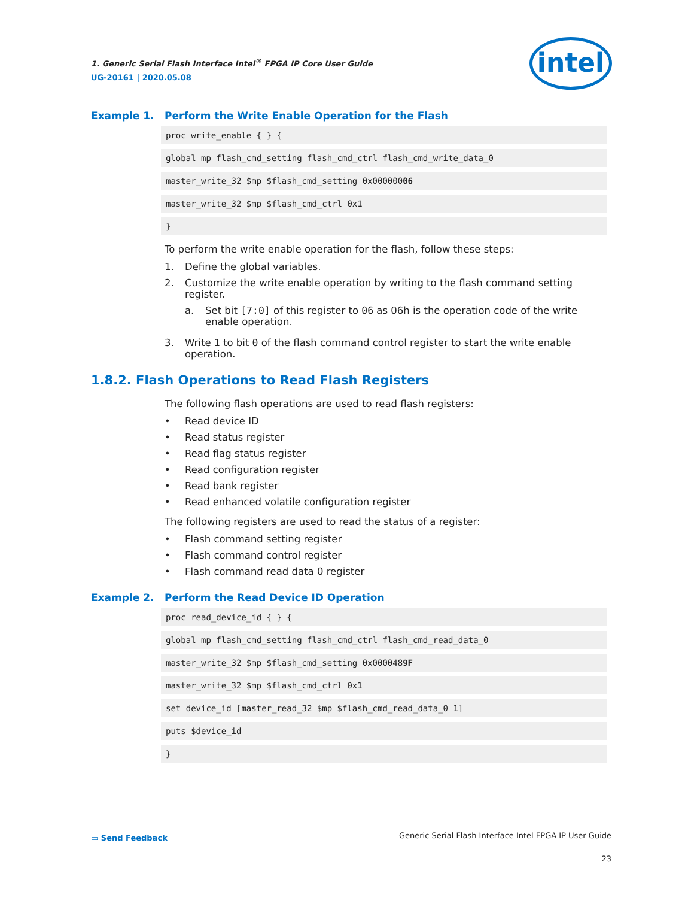1. Generic Serial Flash Interface Intel<sup>®</sup> FPGA IP Core User Guide
UG-20161 | 2020.05.08
intel
Example 1. Perform the Write Enable Operation for the Flash
proc write_enable { } {
global mp flash_cmd_setting flash_cmd_ctrl flash_cmd_write_data_0
master_write_32 $mp $flash_cmd_setting 0x00000006
master_write_32 $mp $flash_cmd_ctrl 0x1
}
To perform the write enable operation for the flash, follow these steps:
1. Define the global variables.
2. Customize the write enable operation by writing to the flash command setting register.
a. Set bit [7:0] of this register to 06 as 06h is the operation code of the write enable operation.
3. Write 1 to bit 0 of the flash command control register to start the write enable operation.
1.8.2. Flash Operations to Read Flash Registers
The following flash operations are used to read flash registers:
• Read device ID
• Read status register
• Read flag status register
• Read configuration register
• Read bank register
• Read enhanced volatile configuration register
The following registers are used to read the status of a register:
• Flash command setting register
• Flash command control register
• Flash command read data 0 register
Example 2. Perform the Read Device ID Operation
proc read_device_id { } {
global mp flash_cmd_setting flash_cmd_ctrl flash_cmd_read_data_0
master_write_32 $mp $flash_cmd_setting 0x0000489F
master_write_32 $mp $flash_cmd_ctrl 0x1
set device_id [master_read_32 $mp $flash_cmd_read_data_0 1]
puts $device_id
}
▭ Send Feedback Generic Serial Flash Interface Intel FPGA IP User Guide
23